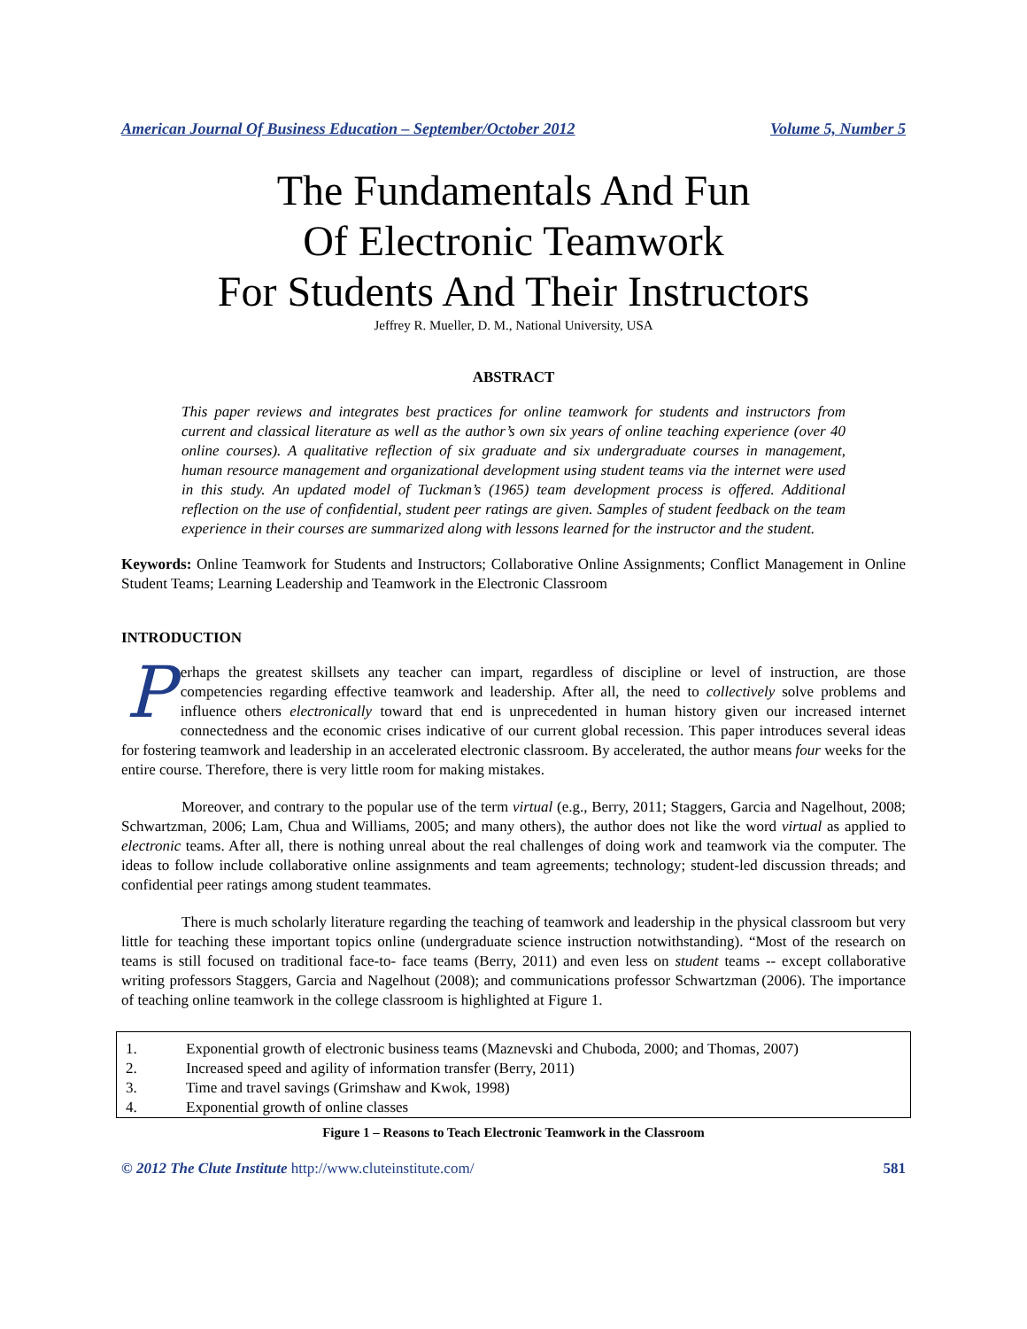American Journal Of Business Education – September/October 2012 Volume 5, Number 5
The Fundamentals And Fun
Of Electronic Teamwork
For Students And Their Instructors
Jeffrey R. Mueller, D. M., National University, USA
ABSTRACT
This paper reviews and integrates best practices for online teamwork for students and instructors from current and classical literature as well as the author’s own six years of online teaching experience (over 40 online courses). A qualitative reflection of six graduate and six undergraduate courses in management, human resource management and organizational development using student teams via the internet were used in this study. An updated model of Tuckman’s (1965) team development process is offered. Additional reflection on the use of confidential, student peer ratings are given. Samples of student feedback on the team experience in their courses are summarized along with lessons learned for the instructor and the student.
Keywords: Online Teamwork for Students and Instructors; Collaborative Online Assignments; Conflict Management in Online Student Teams; Learning Leadership and Teamwork in the Electronic Classroom
INTRODUCTION
Perhaps the greatest skillsets any teacher can impart, regardless of discipline or level of instruction, are those competencies regarding effective teamwork and leadership. After all, the need to collectively solve problems and influence others electronically toward that end is unprecedented in human history given our increased internet connectedness and the economic crises indicative of our current global recession. This paper introduces several ideas for fostering teamwork and leadership in an accelerated electronic classroom. By accelerated, the author means four weeks for the entire course. Therefore, there is very little room for making mistakes.
Moreover, and contrary to the popular use of the term virtual (e.g., Berry, 2011; Staggers, Garcia and Nagelhout, 2008; Schwartzman, 2006; Lam, Chua and Williams, 2005; and many others), the author does not like the word virtual as applied to electronic teams. After all, there is nothing unreal about the real challenges of doing work and teamwork via the computer. The ideas to follow include collaborative online assignments and team agreements; technology; student-led discussion threads; and confidential peer ratings among student teammates.
There is much scholarly literature regarding the teaching of teamwork and leadership in the physical classroom but very little for teaching these important topics online (undergraduate science instruction notwithstanding). “Most of the research on teams is still focused on traditional face-to- face teams (Berry, 2011) and even less on student teams -- except collaborative writing professors Staggers, Garcia and Nagelhout (2008); and communications professor Schwartzman (2006). The importance of teaching online teamwork in the college classroom is highlighted at Figure 1.
1. Exponential growth of electronic business teams (Maznevski and Chuboda, 2000; and Thomas, 2007)
2. Increased speed and agility of information transfer (Berry, 2011)
3. Time and travel savings (Grimshaw and Kwok, 1998)
4. Exponential growth of online classes
Figure 1 – Reasons to Teach Electronic Teamwork in the Classroom
© 2012 The Clute Institute http://www.cluteinstitute.com/ 581